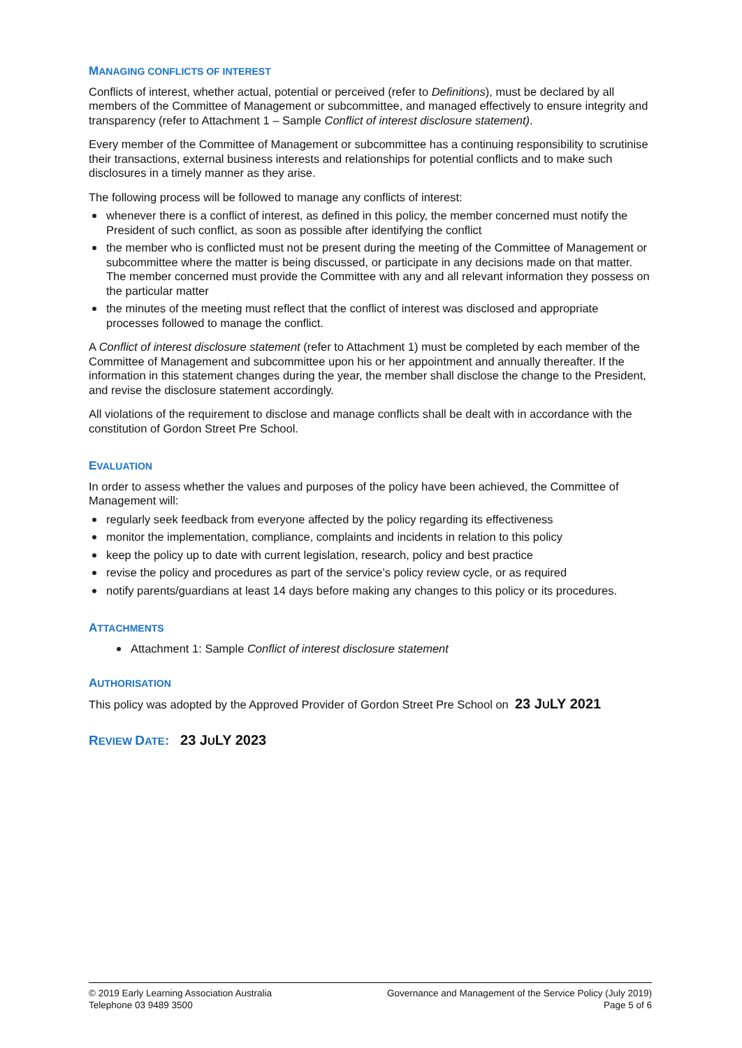MANAGING CONFLICTS OF INTEREST
Conflicts of interest, whether actual, potential or perceived (refer to Definitions), must be declared by all members of the Committee of Management or subcommittee, and managed effectively to ensure integrity and transparency (refer to Attachment 1 – Sample Conflict of interest disclosure statement).
Every member of the Committee of Management or subcommittee has a continuing responsibility to scrutinise their transactions, external business interests and relationships for potential conflicts and to make such disclosures in a timely manner as they arise.
The following process will be followed to manage any conflicts of interest:
whenever there is a conflict of interest, as defined in this policy, the member concerned must notify the President of such conflict, as soon as possible after identifying the conflict
the member who is conflicted must not be present during the meeting of the Committee of Management or subcommittee where the matter is being discussed, or participate in any decisions made on that matter. The member concerned must provide the Committee with any and all relevant information they possess on the particular matter
the minutes of the meeting must reflect that the conflict of interest was disclosed and appropriate processes followed to manage the conflict.
A Conflict of interest disclosure statement (refer to Attachment 1) must be completed by each member of the Committee of Management and subcommittee upon his or her appointment and annually thereafter. If the information in this statement changes during the year, the member shall disclose the change to the President, and revise the disclosure statement accordingly.
All violations of the requirement to disclose and manage conflicts shall be dealt with in accordance with the constitution of Gordon Street Pre School.
EVALUATION
In order to assess whether the values and purposes of the policy have been achieved, the Committee of Management will:
regularly seek feedback from everyone affected by the policy regarding its effectiveness
monitor the implementation, compliance, complaints and incidents in relation to this policy
keep the policy up to date with current legislation, research, policy and best practice
revise the policy and procedures as part of the service’s policy review cycle, or as required
notify parents/guardians at least 14 days before making any changes to this policy or its procedures.
ATTACHMENTS
Attachment 1: Sample Conflict of interest disclosure statement
AUTHORISATION
This policy was adopted by the Approved Provider of Gordon Street Pre School on 23 JULY 2021
REVIEW DATE: 23 JULY 2023
© 2019 Early Learning Association Australia
Telephone 03 9489 3500
Governance and Management of the Service Policy (July 2019)
Page 5 of 6